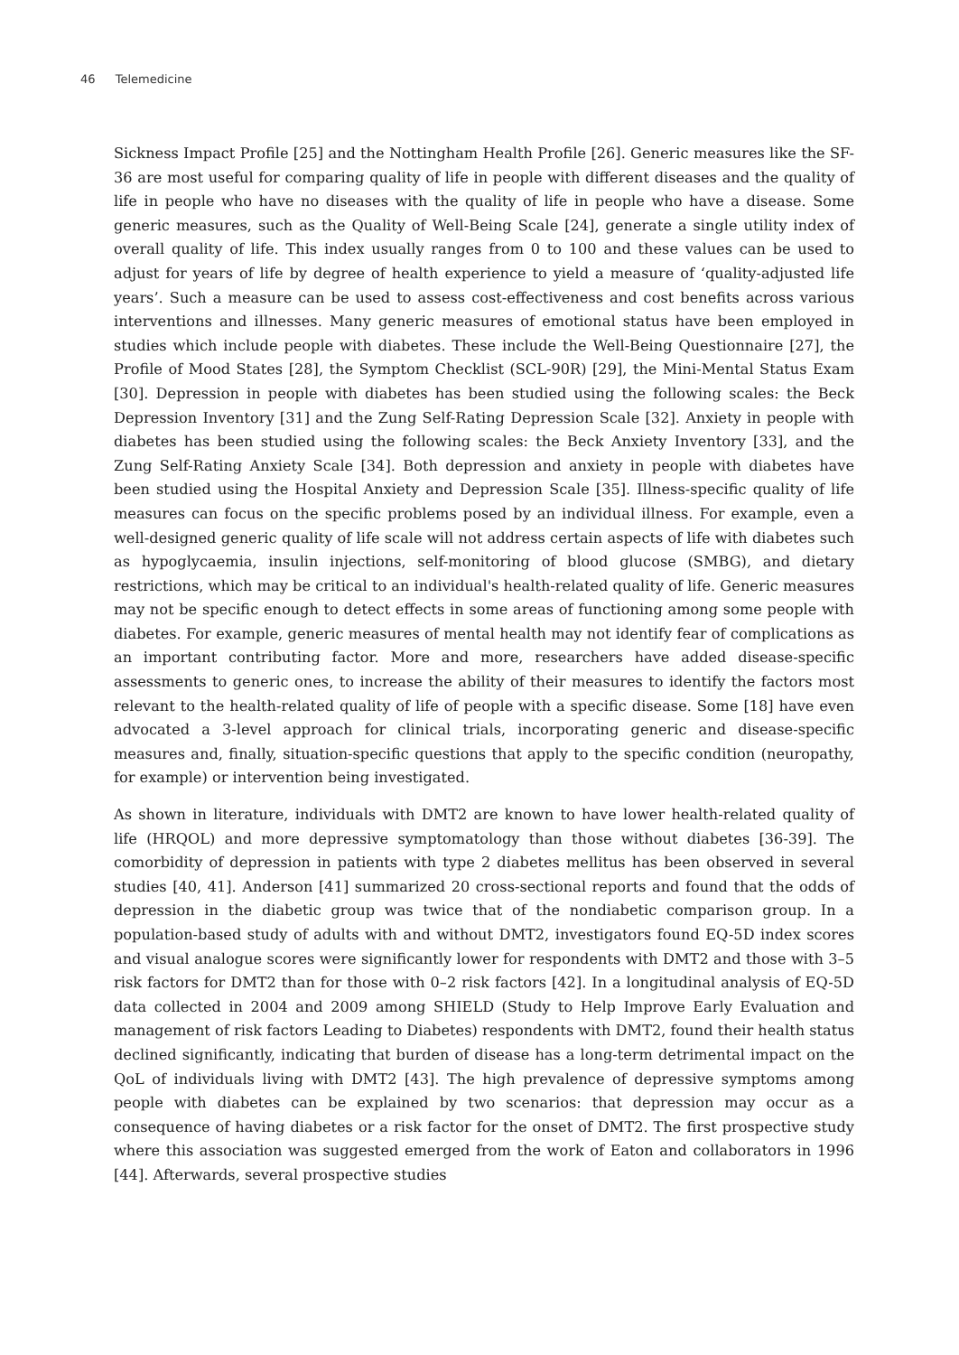46 Telemedicine
Sickness Impact Profile [25] and the Nottingham Health Profile [26]. Generic measures like the SF-36 are most useful for comparing quality of life in people with different diseases and the quality of life in people who have no diseases with the quality of life in people who have a disease. Some generic measures, such as the Quality of Well-Being Scale [24], generate a single utility index of overall quality of life. This index usually ranges from 0 to 100 and these values can be used to adjust for years of life by degree of health experience to yield a measure of ‘quality-adjusted life years’. Such a measure can be used to assess cost-effectiveness and cost benefits across various interventions and illnesses. Many generic measures of emotional status have been employed in studies which include people with diabetes. These include the Well-Being Questionnaire [27], the Profile of Mood States [28], the Symptom Checklist (SCL-90R) [29], the Mini-Mental Status Exam [30]. Depression in people with diabetes has been studied using the following scales: the Beck Depression Inventory [31] and the Zung Self-Rating Depression Scale [32]. Anxiety in people with diabetes has been studied using the following scales: the Beck Anxiety Inventory [33], and the Zung Self-Rating Anxiety Scale [34]. Both depression and anxiety in people with diabetes have been studied using the Hospital Anxiety and Depression Scale [35]. Illness-specific quality of life measures can focus on the specific problems posed by an individual illness. For example, even a well-designed generic quality of life scale will not address certain aspects of life with diabetes such as hypoglycaemia, insulin injections, self-monitoring of blood glucose (SMBG), and dietary restrictions, which may be critical to an individual's health-related quality of life. Generic measures may not be specific enough to detect effects in some areas of functioning among some people with diabetes. For example, generic measures of mental health may not identify fear of complications as an important contributing factor. More and more, researchers have added disease-specific assessments to generic ones, to increase the ability of their measures to identify the factors most relevant to the health-related quality of life of people with a specific disease. Some [18] have even advocated a 3-level approach for clinical trials, incorporating generic and disease-specific measures and, finally, situation-specific questions that apply to the specific condition (neuropathy, for example) or intervention being investigated.
As shown in literature, individuals with DMT2 are known to have lower health-related quality of life (HRQOL) and more depressive symptomatology than those without diabetes [36-39]. The comorbidity of depression in patients with type 2 diabetes mellitus has been observed in several studies [40, 41]. Anderson [41] summarized 20 cross-sectional reports and found that the odds of depression in the diabetic group was twice that of the nondiabetic comparison group. In a population-based study of adults with and without DMT2, investigators found EQ-5D index scores and visual analogue scores were significantly lower for respondents with DMT2 and those with 3–5 risk factors for DMT2 than for those with 0–2 risk factors [42]. In a longitudinal analysis of EQ-5D data collected in 2004 and 2009 among SHIELD (Study to Help Improve Early Evaluation and management of risk factors Leading to Diabetes) respondents with DMT2, found their health status declined significantly, indicating that burden of disease has a long-term detrimental impact on the QoL of individuals living with DMT2 [43]. The high prevalence of depressive symptoms among people with diabetes can be explained by two scenarios: that depression may occur as a consequence of having diabetes or a risk factor for the onset of DMT2. The first prospective study where this association was suggested emerged from the work of Eaton and collaborators in 1996 [44]. Afterwards, several prospective studies